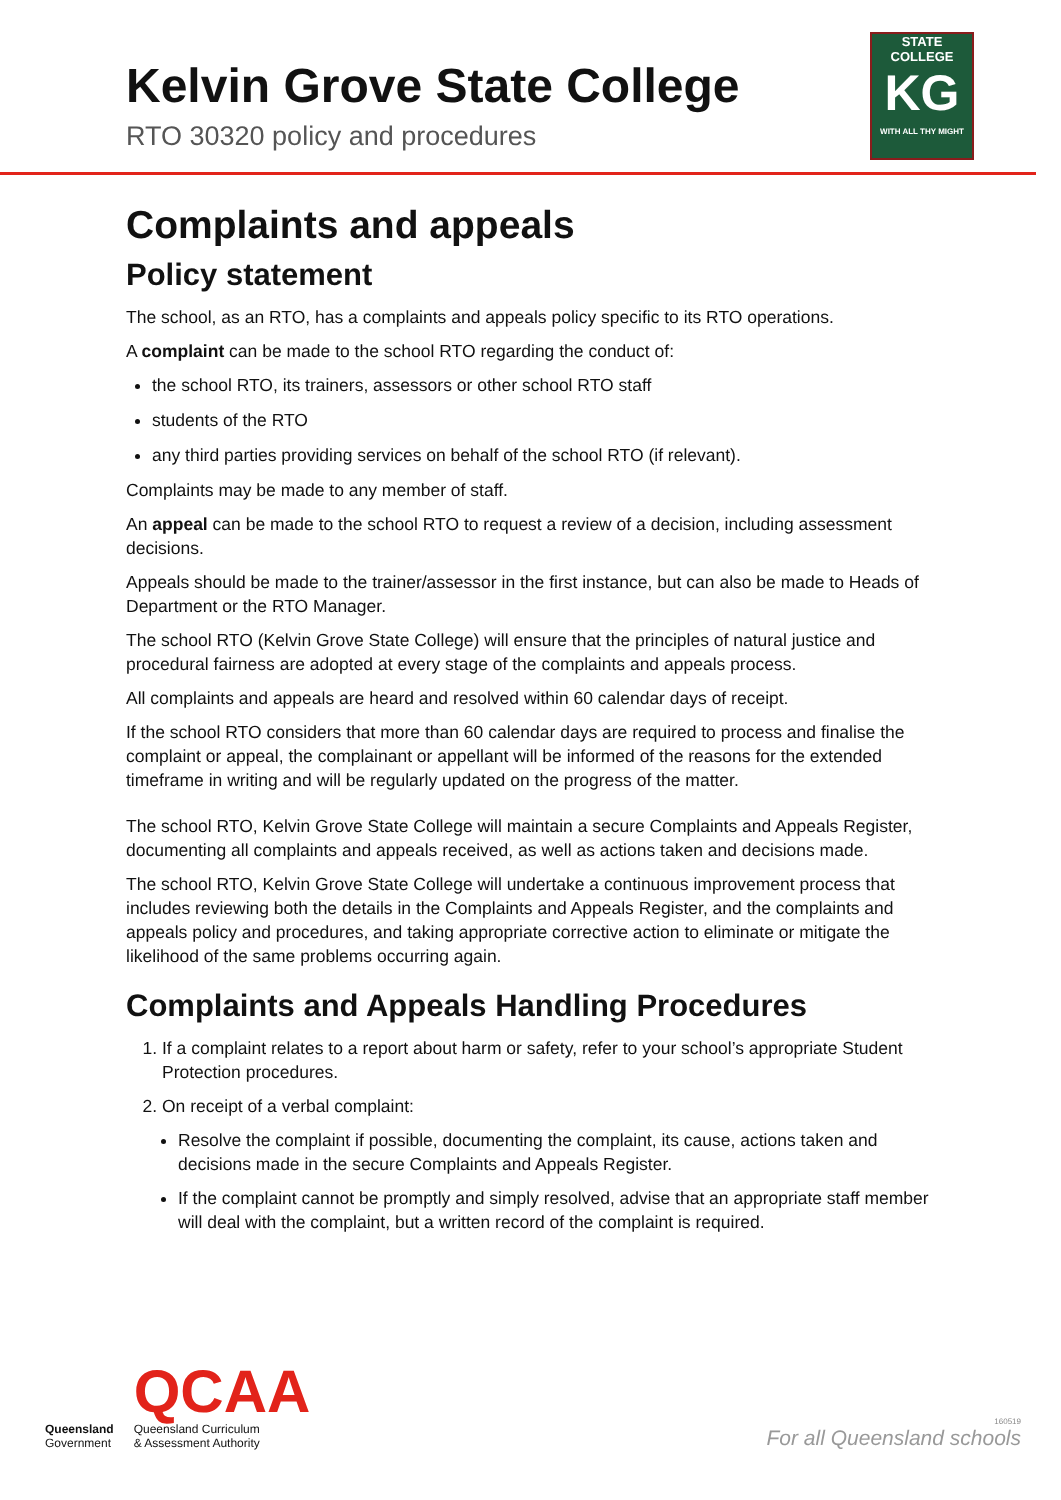Kelvin Grove State College
RTO 30320 policy and procedures
STATE
COLLEGE
KG
WITH ALL THY MIGHT
Complaints and appeals
Policy statement
The school, as an RTO, has a complaints and appeals policy specific to its RTO operations.
A complaint can be made to the school RTO regarding the conduct of:
the school RTO, its trainers, assessors or other school RTO staff
students of the RTO
any third parties providing services on behalf of the school RTO (if relevant).
Complaints may be made to any member of staff.
An appeal can be made to the school RTO to request a review of a decision, including assessment decisions.
Appeals should be made to the trainer/assessor in the first instance, but can also be made to Heads of Department or the RTO Manager.
The school RTO (Kelvin Grove State College) will ensure that the principles of natural justice and procedural fairness are adopted at every stage of the complaints and appeals process.
All complaints and appeals are heard and resolved within 60 calendar days of receipt.
If the school RTO considers that more than 60 calendar days are required to process and finalise the complaint or appeal, the complainant or appellant will be informed of the reasons for the extended timeframe in writing and will be regularly updated on the progress of the matter.
The school RTO, Kelvin Grove State College will maintain a secure Complaints and Appeals Register, documenting all complaints and appeals received, as well as actions taken and decisions made.
The school RTO, Kelvin Grove State College will undertake a continuous improvement process that includes reviewing both the details in the Complaints and Appeals Register, and the complaints and appeals policy and procedures, and taking appropriate corrective action to eliminate or mitigate the likelihood of the same problems occurring again.
Complaints and Appeals Handling Procedures
1. If a complaint relates to a report about harm or safety, refer to your school’s appropriate Student Protection procedures.
2. On receipt of a verbal complaint:
Resolve the complaint if possible, documenting the complaint, its cause, actions taken and decisions made in the secure Complaints and Appeals Register.
If the complaint cannot be promptly and simply resolved, advise that an appropriate staff member will deal with the complaint, but a written record of the complaint is required.
Queensland
Government
QCAA
Queensland Curriculum
& Assessment Authority
160519
For all Queensland schools